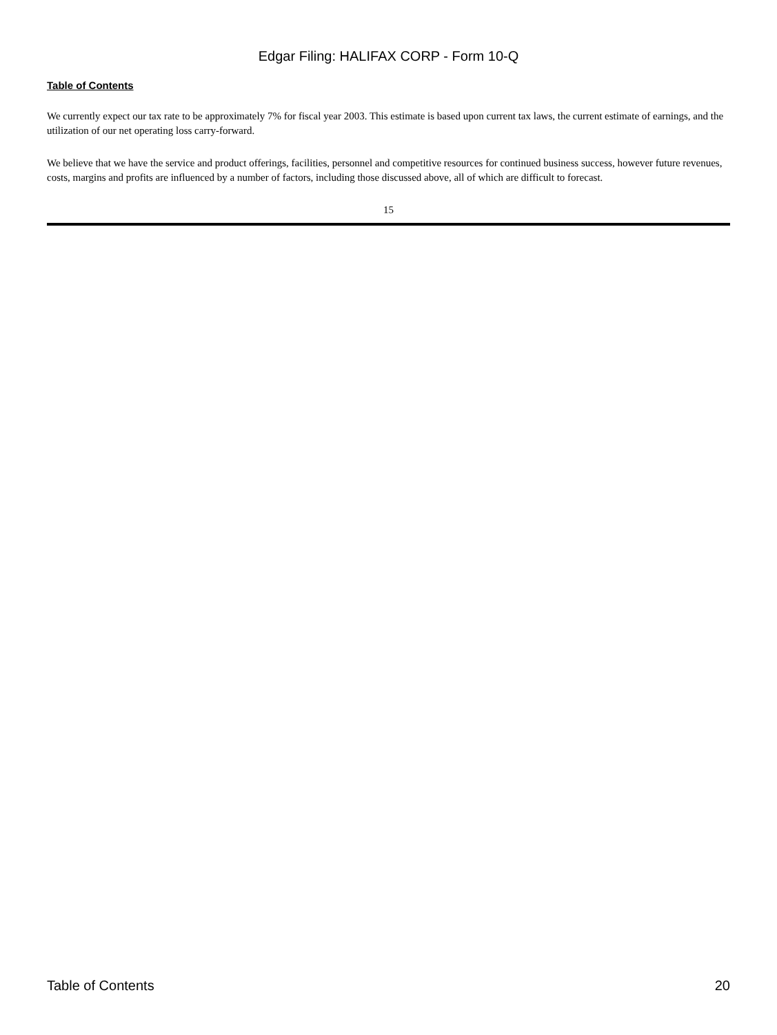Edgar Filing: HALIFAX CORP - Form 10-Q
Table of Contents
We currently expect our tax rate to be approximately 7% for fiscal year 2003. This estimate is based upon current tax laws, the current estimate of earnings, and the utilization of our net operating loss carry-forward.
We believe that we have the service and product offerings, facilities, personnel and competitive resources for continued business success, however future revenues, costs, margins and profits are influenced by a number of factors, including those discussed above, all of which are difficult to forecast.
15
Table of Contents 20